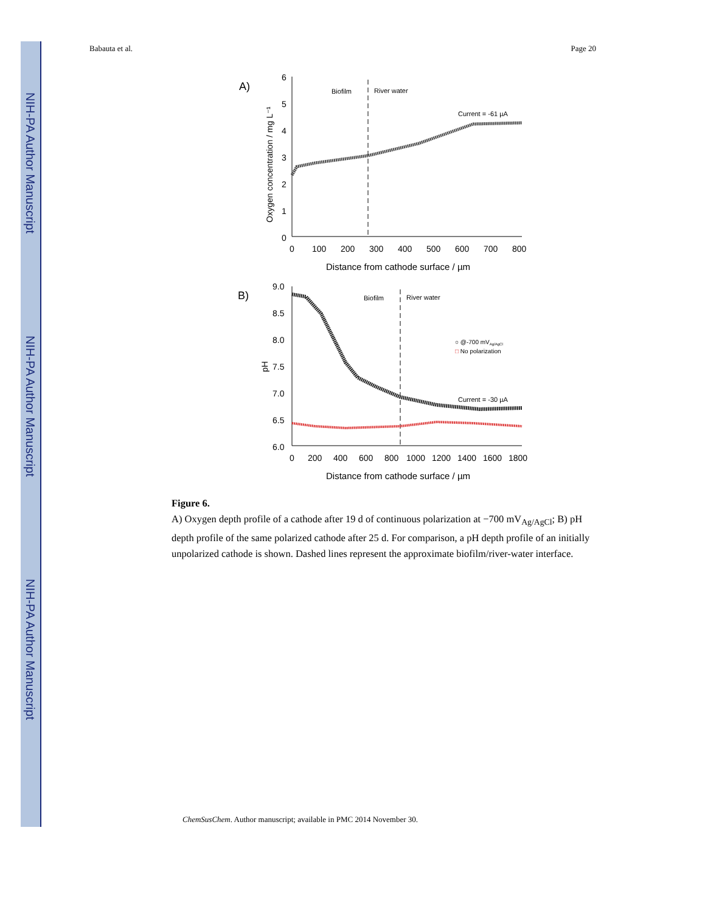NIH-PA Author Manuscript
NIH-PA Author Manuscript
NIH-PA Author Manuscript
Babauta et al. Page 20
A)
6
5
4
3
2
1
0
0
100
200
300
400
500
600
700
800
Distance from cathode surface / µm
Oxygen concentration / mg L⁻¹
Biofilm
River water
Current = -61 µA
B)
9.0
8.5
8.0
7.5
7.0
6.5
6.0
0
200
400
600
800
1000
1200
1400
1600
1800
Distance from cathode surface / µm
pH
Biofilm
River water
○ @-700 mVAg/AgCl
□ No polarization
Current = -30 µA
Figure 6.
A) Oxygen depth profile of a cathode after 19 d of continuous polarization at −700 mV<sub>Ag/AgCl</sub>; B) pH depth profile of the same polarized cathode after 25 d. For comparison, a pH depth profile of an initially unpolarized cathode is shown. Dashed lines represent the approximate biofilm/river-water interface.
ChemSusChem. Author manuscript; available in PMC 2014 November 30.